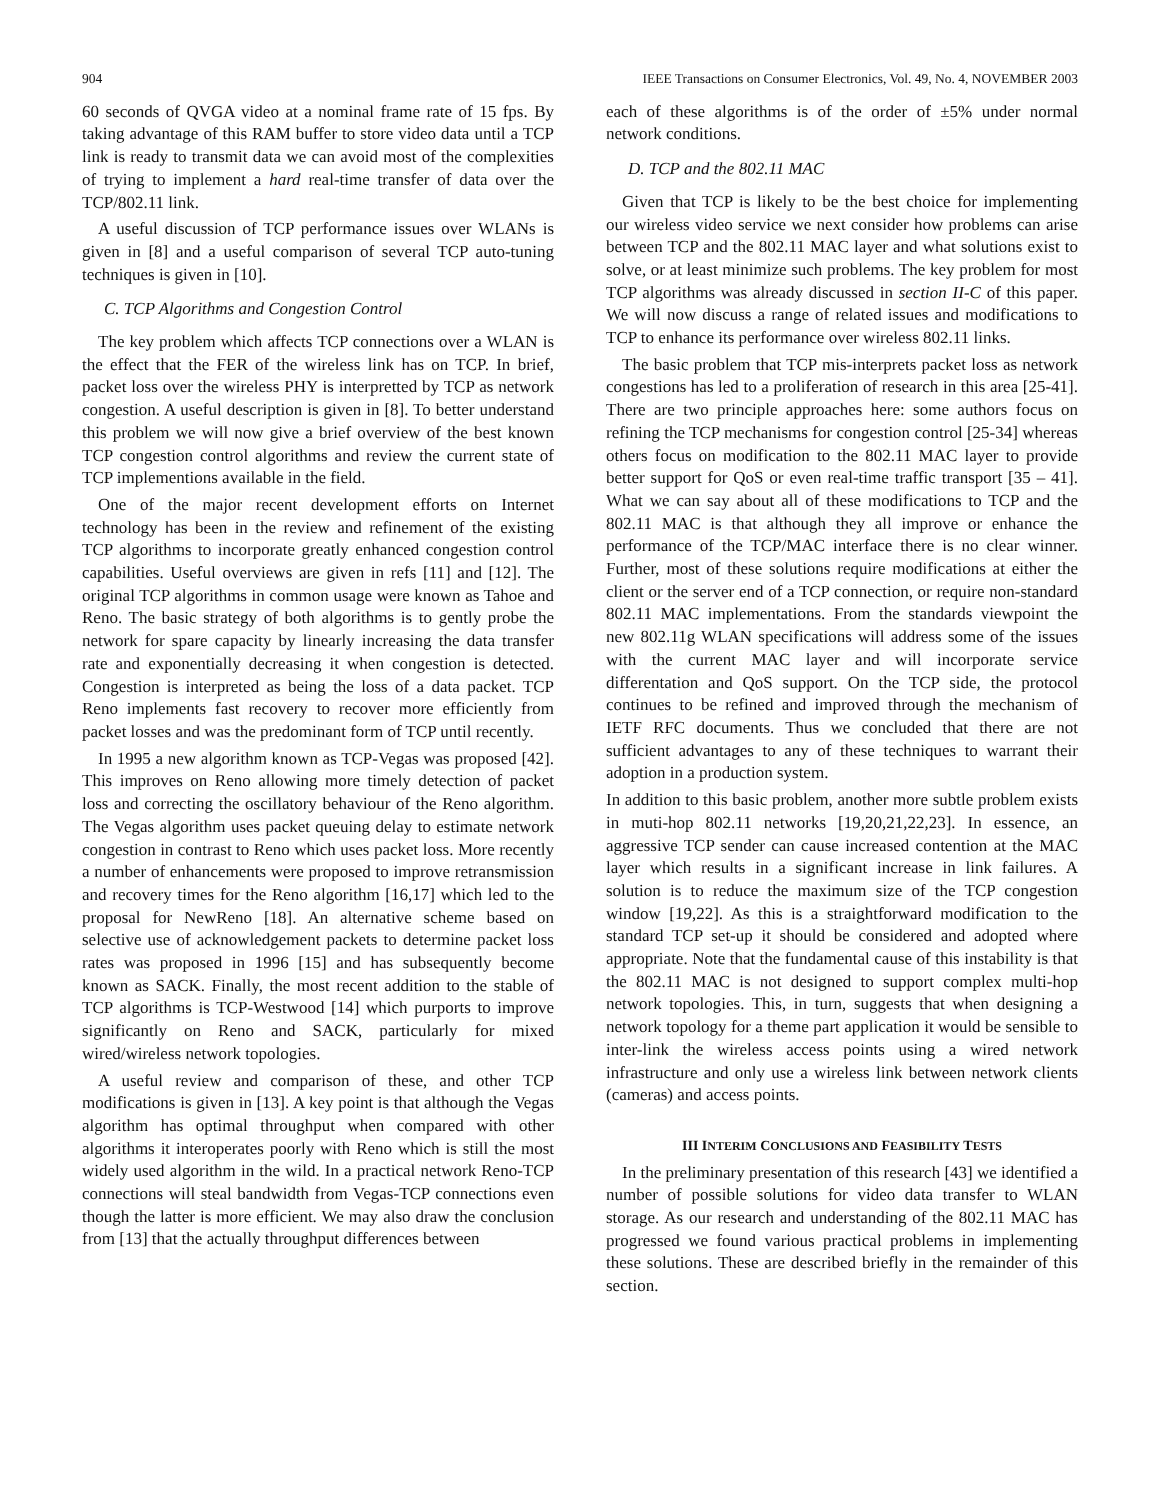904 IEEE Transactions on Consumer Electronics, Vol. 49, No. 4, NOVEMBER 2003
60 seconds of QVGA video at a nominal frame rate of 15 fps. By taking advantage of this RAM buffer to store video data until a TCP link is ready to transmit data we can avoid most of the complexities of trying to implement a hard real-time transfer of data over the TCP/802.11 link.
A useful discussion of TCP performance issues over WLANs is given in [8] and a useful comparison of several TCP auto-tuning techniques is given in [10].
C. TCP Algorithms and Congestion Control
The key problem which affects TCP connections over a WLAN is the effect that the FER of the wireless link has on TCP. In brief, packet loss over the wireless PHY is interpretted by TCP as network congestion. A useful description is given in [8]. To better understand this problem we will now give a brief overview of the best known TCP congestion control algorithms and review the current state of TCP implementions available in the field.
One of the major recent development efforts on Internet technology has been in the review and refinement of the existing TCP algorithms to incorporate greatly enhanced congestion control capabilities. Useful overviews are given in refs [11] and [12]. The original TCP algorithms in common usage were known as Tahoe and Reno. The basic strategy of both algorithms is to gently probe the network for spare capacity by linearly increasing the data transfer rate and exponentially decreasing it when congestion is detected. Congestion is interpreted as being the loss of a data packet. TCP Reno implements fast recovery to recover more efficiently from packet losses and was the predominant form of TCP until recently.
In 1995 a new algorithm known as TCP-Vegas was proposed [42]. This improves on Reno allowing more timely detection of packet loss and correcting the oscillatory behaviour of the Reno algorithm. The Vegas algorithm uses packet queuing delay to estimate network congestion in contrast to Reno which uses packet loss. More recently a number of enhancements were proposed to improve retransmission and recovery times for the Reno algorithm [16,17] which led to the proposal for NewReno [18]. An alternative scheme based on selective use of acknowledgement packets to determine packet loss rates was proposed in 1996 [15] and has subsequently become known as SACK. Finally, the most recent addition to the stable of TCP algorithms is TCP-Westwood [14] which purports to improve significantly on Reno and SACK, particularly for mixed wired/wireless network topologies.
A useful review and comparison of these, and other TCP modifications is given in [13]. A key point is that although the Vegas algorithm has optimal throughput when compared with other algorithms it interoperates poorly with Reno which is still the most widely used algorithm in the wild. In a practical network Reno-TCP connections will steal bandwidth from Vegas-TCP connections even though the latter is more efficient. We may also draw the conclusion from [13] that the actually throughput differences between
each of these algorithms is of the order of ±5% under normal network conditions.
D. TCP and the 802.11 MAC
Given that TCP is likely to be the best choice for implementing our wireless video service we next consider how problems can arise between TCP and the 802.11 MAC layer and what solutions exist to solve, or at least minimize such problems. The key problem for most TCP algorithms was already discussed in section II-C of this paper. We will now discuss a range of related issues and modifications to TCP to enhance its performance over wireless 802.11 links.
The basic problem that TCP mis-interprets packet loss as network congestions has led to a proliferation of research in this area [25-41]. There are two principle approaches here: some authors focus on refining the TCP mechanisms for congestion control [25-34] whereas others focus on modification to the 802.11 MAC layer to provide better support for QoS or even real-time traffic transport [35 – 41]. What we can say about all of these modifications to TCP and the 802.11 MAC is that although they all improve or enhance the performance of the TCP/MAC interface there is no clear winner. Further, most of these solutions require modifications at either the client or the server end of a TCP connection, or require non-standard 802.11 MAC implementations. From the standards viewpoint the new 802.11g WLAN specifications will address some of the issues with the current MAC layer and will incorporate service differentation and QoS support. On the TCP side, the protocol continues to be refined and improved through the mechanism of IETF RFC documents. Thus we concluded that there are not sufficient advantages to any of these techniques to warrant their adoption in a production system.
In addition to this basic problem, another more subtle problem exists in muti-hop 802.11 networks [19,20,21,22,23]. In essence, an aggressive TCP sender can cause increased contention at the MAC layer which results in a significant increase in link failures. A solution is to reduce the maximum size of the TCP congestion window [19,22]. As this is a straightforward modification to the standard TCP set-up it should be considered and adopted where appropriate. Note that the fundamental cause of this instability is that the 802.11 MAC is not designed to support complex multi-hop network topologies. This, in turn, suggests that when designing a network topology for a theme part application it would be sensible to inter-link the wireless access points using a wired network infrastructure and only use a wireless link between network clients (cameras) and access points.
III INTERIM CONCLUSIONS AND FEASIBILITY TESTS
In the preliminary presentation of this research [43] we identified a number of possible solutions for video data transfer to WLAN storage. As our research and understanding of the 802.11 MAC has progressed we found various practical problems in implementing these solutions. These are described briefly in the remainder of this section.